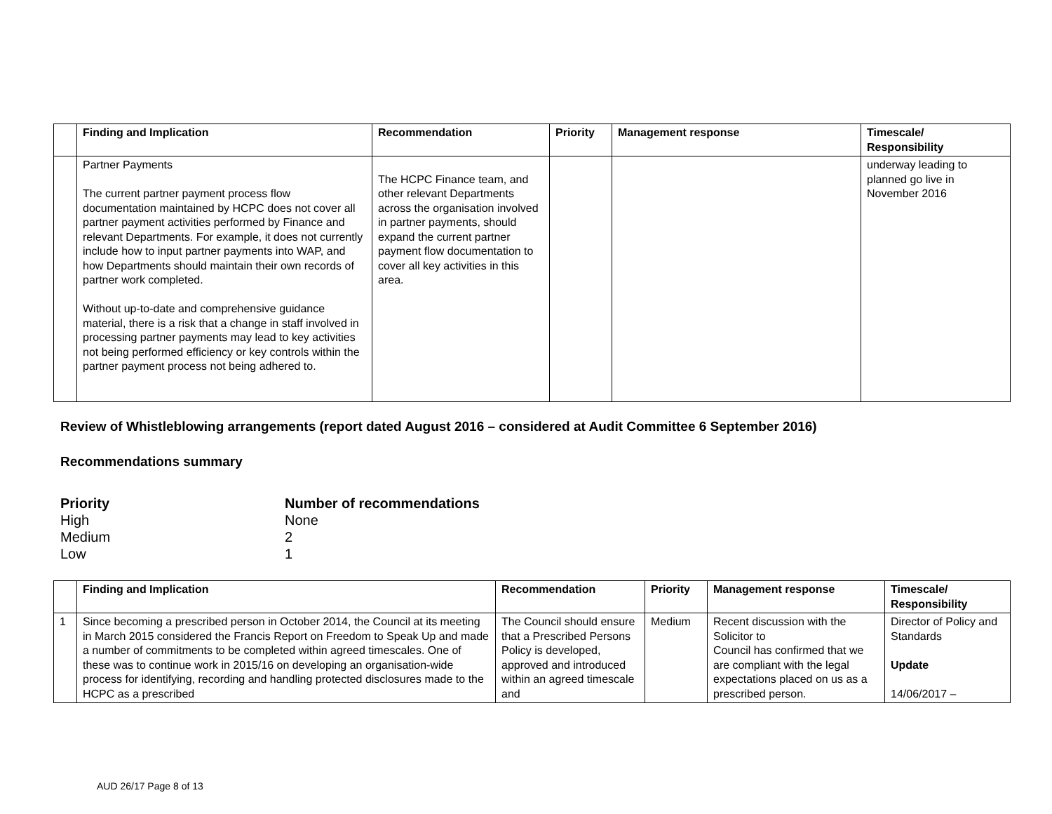| | Finding and Implication | Recommendation | Priority | Management response | Timescale/ Responsibility |
| --- | --- | --- | --- | --- | --- |
| | Partner Payments The current partner payment process flow documentation maintained by HCPC does not cover all partner payment activities performed by Finance and relevant Departments. For example, it does not currently include how to input partner payments into WAP, and how Departments should maintain their own records of partner work completed. Without up-to-date and comprehensive guidance material, there is a risk that a change in staff involved in processing partner payments may lead to key activities not being performed efficiency or key controls within the partner payment process not being adhered to. | The HCPC Finance team, and other relevant Departments across the organisation involved in partner payments, should expand the current partner payment flow documentation to cover all key activities in this area. | | | underway leading to planned go live in November 2016 |
Review of Whistleblowing arrangements (report dated August 2016 – considered at Audit Committee 6 September 2016)
Recommendations summary
Priority Number of recommendations
High None
Medium 2
Low 1
| | Finding and Implication | Recommendation | Priority | Management response | Timescale/ Responsibility |
| --- | --- | --- | --- | --- | --- |
| 1 | Since becoming a prescribed person in October 2014, the Council at its meeting in March 2015 considered the Francis Report on Freedom to Speak Up and made a number of commitments to be completed within agreed timescales. One of these was to continue work in 2015/16 on developing an organisation-wide process for identifying, recording and handling protected disclosures made to the HCPC as a prescribed | The Council should ensure that a Prescribed Persons Policy is developed, approved and introduced within an agreed timescale and | Medium | Recent discussion with the Solicitor to Council has confirmed that we are compliant with the legal expectations placed on us as a prescribed person. | Director of Policy and Standards Update 14/06/2017 – |
AUD 26/17 Page 8 of 13